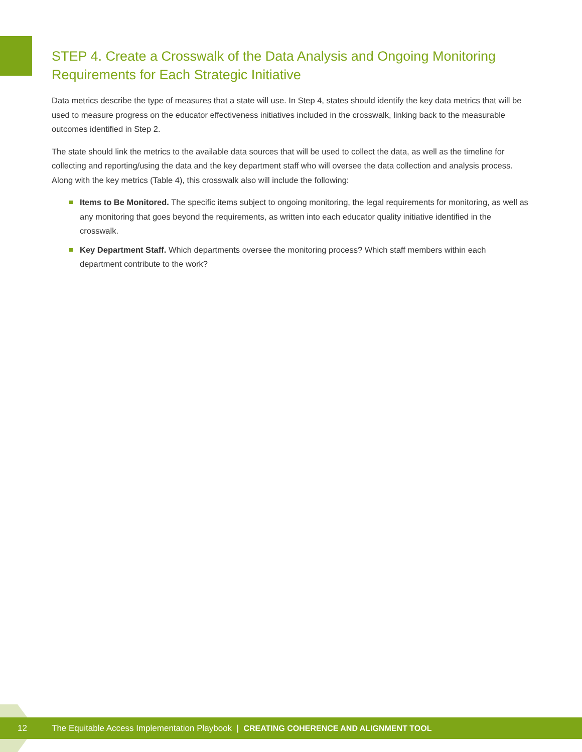STEP 4. Create a Crosswalk of the Data Analysis and Ongoing Monitoring Requirements for Each Strategic Initiative
Data metrics describe the type of measures that a state will use. In Step 4, states should identify the key data metrics that will be used to measure progress on the educator effectiveness initiatives included in the crosswalk, linking back to the measurable outcomes identified in Step 2.
The state should link the metrics to the available data sources that will be used to collect the data, as well as the timeline for collecting and reporting/using the data and the key department staff who will oversee the data collection and analysis process. Along with the key metrics (Table 4), this crosswalk also will include the following:
Items to Be Monitored. The specific items subject to ongoing monitoring, the legal requirements for monitoring, as well as any monitoring that goes beyond the requirements, as written into each educator quality initiative identified in the crosswalk.
Key Department Staff. Which departments oversee the monitoring process? Which staff members within each department contribute to the work?
12 The Equitable Access Implementation Playbook | CREATING COHERENCE AND ALIGNMENT TOOL